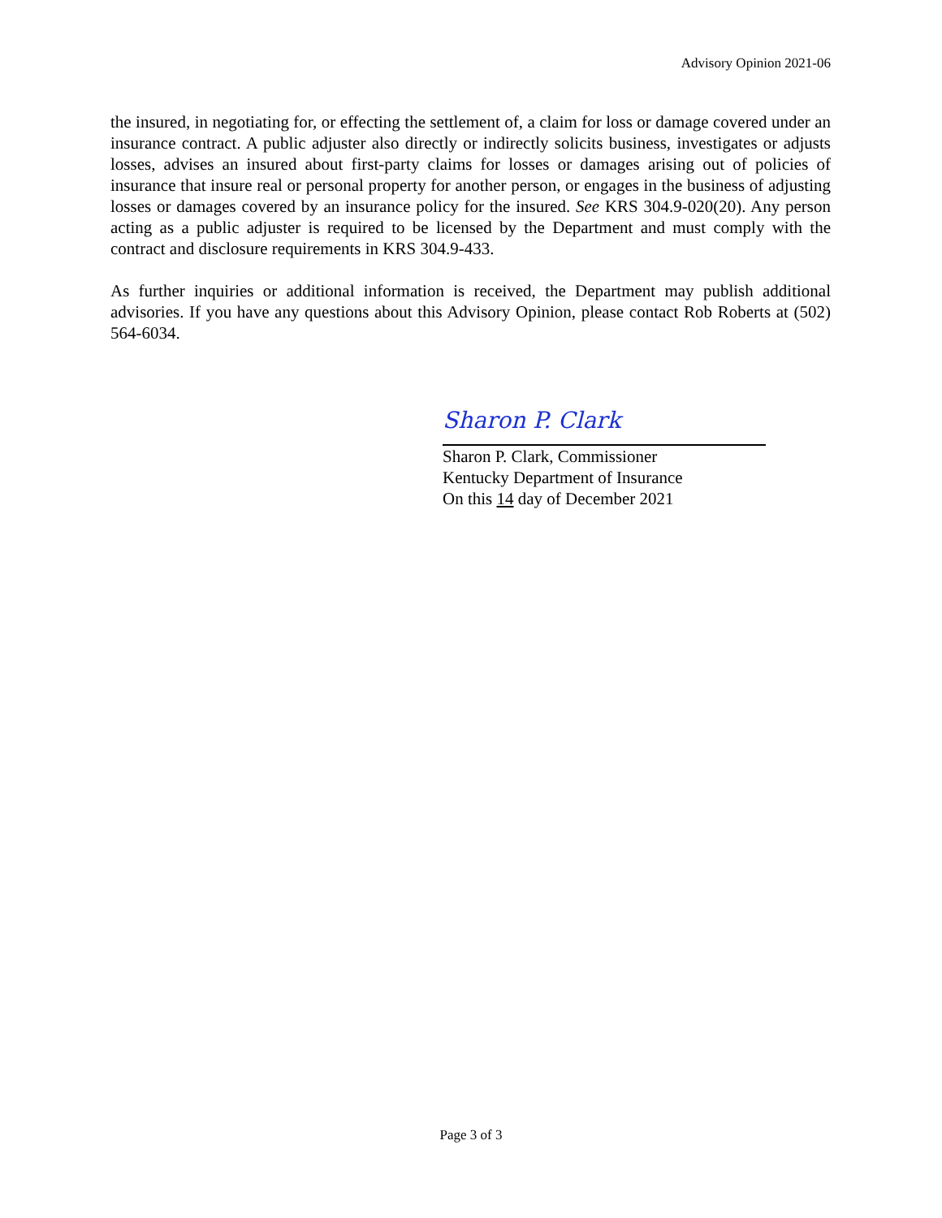Advisory Opinion 2021-06
the insured, in negotiating for, or effecting the settlement of, a claim for loss or damage covered under an insurance contract. A public adjuster also directly or indirectly solicits business, investigates or adjusts losses, advises an insured about first-party claims for losses or damages arising out of policies of insurance that insure real or personal property for another person, or engages in the business of adjusting losses or damages covered by an insurance policy for the insured. See KRS 304.9-020(20). Any person acting as a public adjuster is required to be licensed by the Department and must comply with the contract and disclosure requirements in KRS 304.9-433.
As further inquiries or additional information is received, the Department may publish additional advisories. If you have any questions about this Advisory Opinion, please contact Rob Roberts at (502) 564-6034.
Sharon P. Clark
Sharon P. Clark, Commissioner
Kentucky Department of Insurance
On this 14 day of December 2021
Page 3 of 3